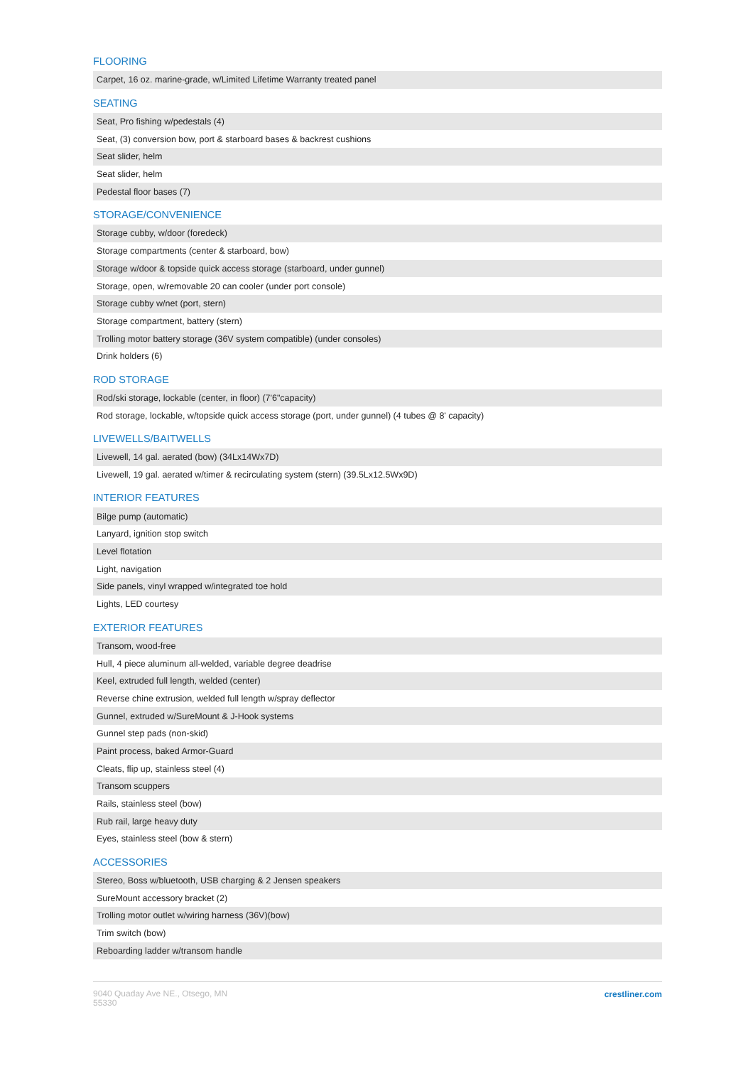FLOORING
| Carpet, 16 oz. marine-grade, w/Limited Lifetime Warranty treated panel |
SEATING
| Seat, Pro fishing w/pedestals (4) |
| Seat, (3) conversion bow, port & starboard bases & backrest cushions |
| Seat slider, helm |
| Seat slider, helm |
| Pedestal floor bases (7) |
STORAGE/CONVENIENCE
| Storage cubby, w/door (foredeck) |
| Storage compartments (center & starboard, bow) |
| Storage w/door & topside quick access storage (starboard, under gunnel) |
| Storage, open, w/removable 20 can cooler (under port console) |
| Storage cubby w/net (port, stern) |
| Storage compartment, battery (stern) |
| Trolling motor battery storage (36V system compatible) (under consoles) |
| Drink holders (6) |
ROD STORAGE
| Rod/ski storage, lockable (center, in floor) (7'6"capacity) |
| Rod storage, lockable, w/topside quick access storage (port, under gunnel) (4 tubes @ 8' capacity) |
LIVEWELLS/BAITWELLS
| Livewell, 14 gal. aerated (bow) (34Lx14Wx7D) |
| Livewell, 19 gal. aerated w/timer & recirculating system (stern) (39.5Lx12.5Wx9D) |
INTERIOR FEATURES
| Bilge pump (automatic) |
| Lanyard, ignition stop switch |
| Level flotation |
| Light, navigation |
| Side panels, vinyl wrapped w/integrated toe hold |
| Lights, LED courtesy |
EXTERIOR FEATURES
| Transom, wood-free |
| Hull, 4 piece aluminum all-welded, variable degree deadrise |
| Keel, extruded full length, welded (center) |
| Reverse chine extrusion, welded full length w/spray deflector |
| Gunnel, extruded w/SureMount & J-Hook systems |
| Gunnel step pads (non-skid) |
| Paint process, baked Armor-Guard |
| Cleats, flip up, stainless steel (4) |
| Transom scuppers |
| Rails, stainless steel (bow) |
| Rub rail, large heavy duty |
| Eyes, stainless steel (bow & stern) |
ACCESSORIES
| Stereo, Boss w/bluetooth, USB charging & 2 Jensen speakers |
| SureMount accessory bracket (2) |
| Trolling motor outlet w/wiring harness (36V)(bow) |
| Trim switch (bow) |
| Reboarding ladder w/transom handle |
9040 Quaday Ave NE., Otsego, MN
55330
crestliner.com